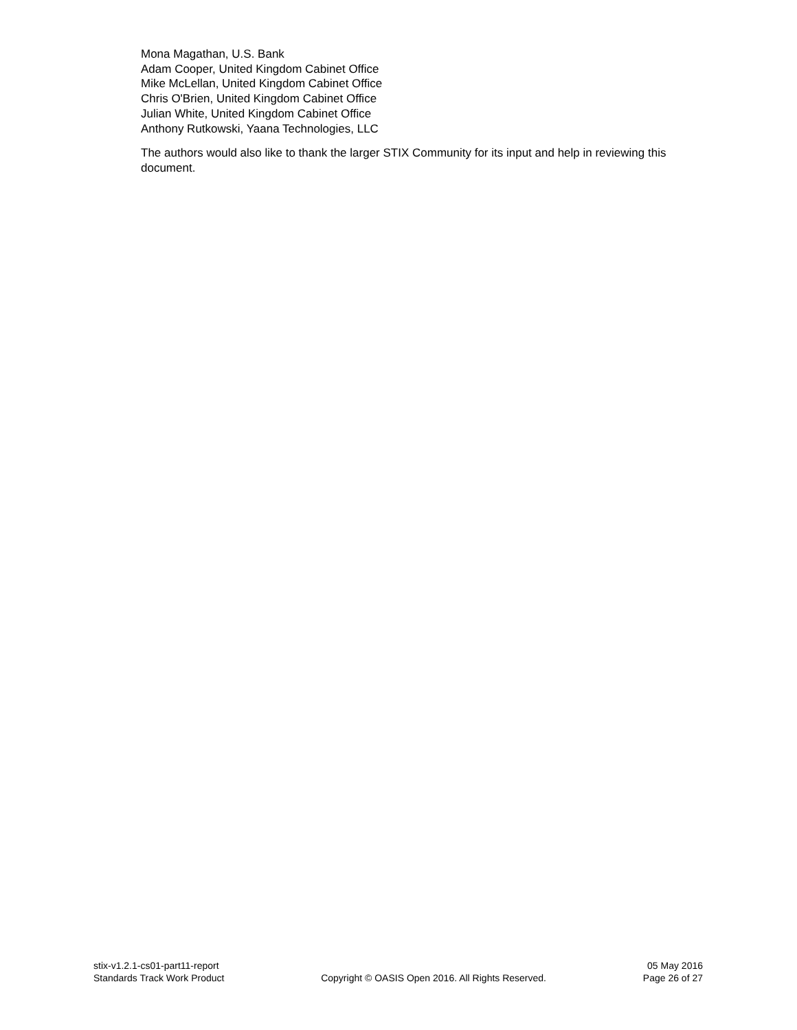Mona Magathan, U.S. Bank
Adam Cooper, United Kingdom Cabinet Office
Mike McLellan, United Kingdom Cabinet Office
Chris O'Brien, United Kingdom Cabinet Office
Julian White, United Kingdom Cabinet Office
Anthony Rutkowski, Yaana Technologies, LLC
The authors would also like to thank the larger STIX Community for its input and help in reviewing this document.
stix-v1.2.1-cs01-part11-report 05 May 2016
Standards Track Work Product Copyright © OASIS Open 2016. All Rights Reserved. Page 26 of 27